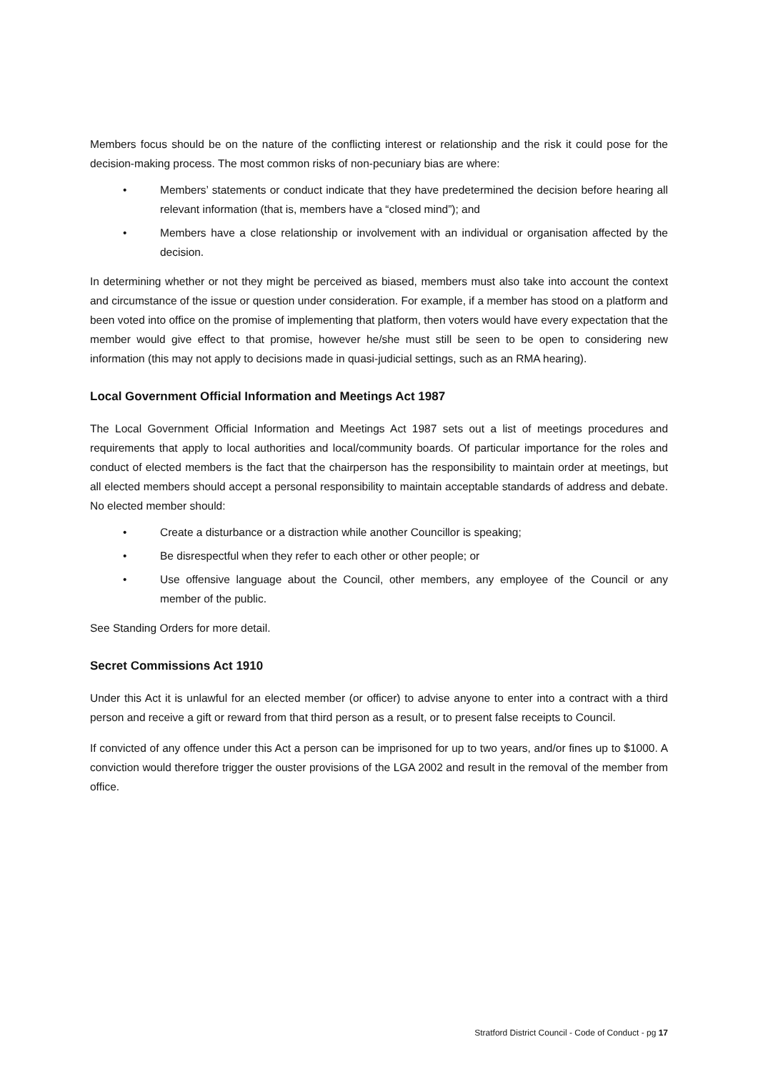Members focus should be on the nature of the conflicting interest or relationship and the risk it could pose for the decision-making process. The most common risks of non-pecuniary bias are where:
• Members’ statements or conduct indicate that they have predetermined the decision before hearing all relevant information (that is, members have a “closed mind”); and
• Members have a close relationship or involvement with an individual or organisation affected by the decision.
In determining whether or not they might be perceived as biased, members must also take into account the context and circumstance of the issue or question under consideration. For example, if a member has stood on a platform and been voted into office on the promise of implementing that platform, then voters would have every expectation that the member would give effect to that promise, however he/she must still be seen to be open to considering new information (this may not apply to decisions made in quasi-judicial settings, such as an RMA hearing).
Local Government Official Information and Meetings Act 1987
The Local Government Official Information and Meetings Act 1987 sets out a list of meetings procedures and requirements that apply to local authorities and local/community boards. Of particular importance for the roles and conduct of elected members is the fact that the chairperson has the responsibility to maintain order at meetings, but all elected members should accept a personal responsibility to maintain acceptable standards of address and debate. No elected member should:
• Create a disturbance or a distraction while another Councillor is speaking;
• Be disrespectful when they refer to each other or other people; or
• Use offensive language about the Council, other members, any employee of the Council or any member of the public.
See Standing Orders for more detail.
Secret Commissions Act 1910
Under this Act it is unlawful for an elected member (or officer) to advise anyone to enter into a contract with a third person and receive a gift or reward from that third person as a result, or to present false receipts to Council.
If convicted of any offence under this Act a person can be imprisoned for up to two years, and/or fines up to $1000. A conviction would therefore trigger the ouster provisions of the LGA 2002 and result in the removal of the member from office.
Stratford District Council - Code of Conduct - pg 17